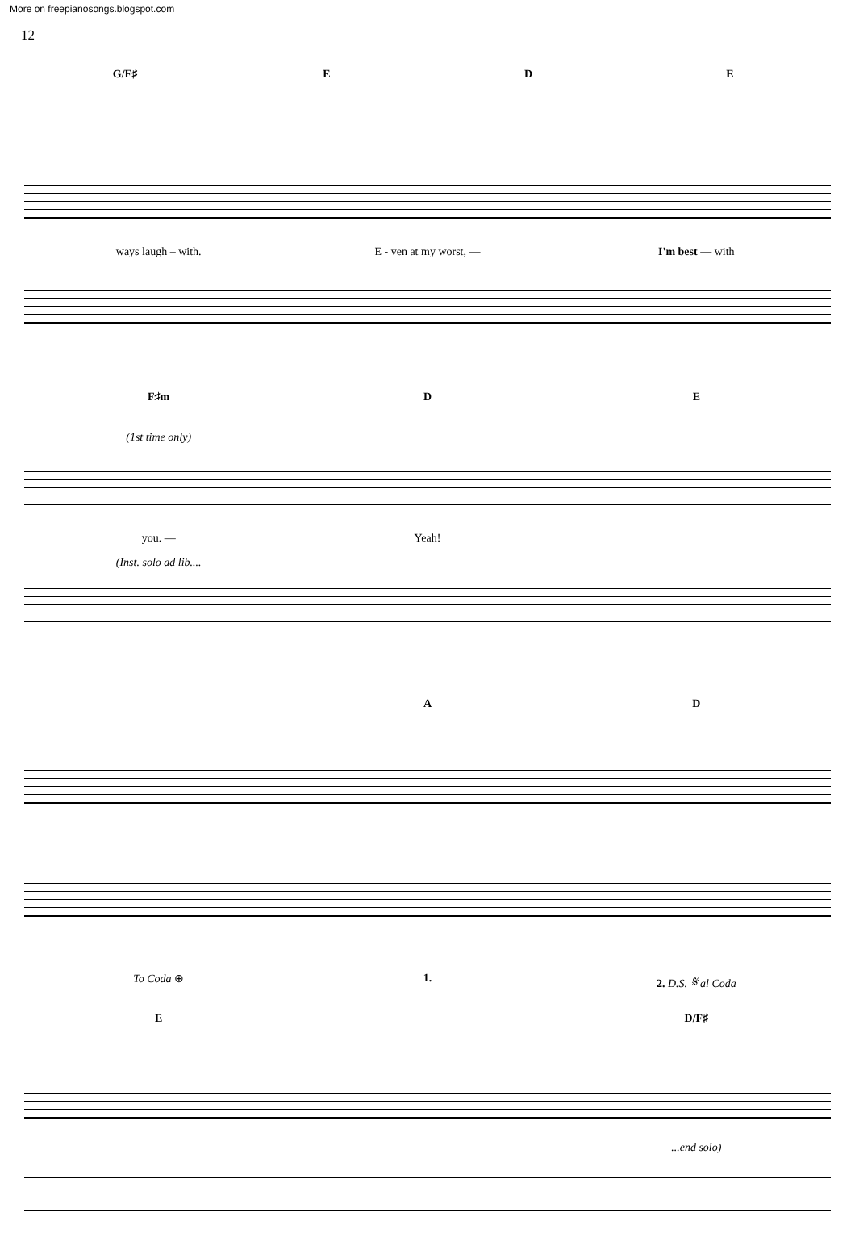More on freepianosongs.blogspot.com
12
G/F♯ E D E
ways laugh – with. E - ven at my worst, — I'm best — with
F♯m D E
(1st time only)
you. — Yeah!
(Inst. solo ad lib....
A D
To Coda ⊕ 1. 2. D.S. 𝄋 al Coda
E D/F♯
...end solo)